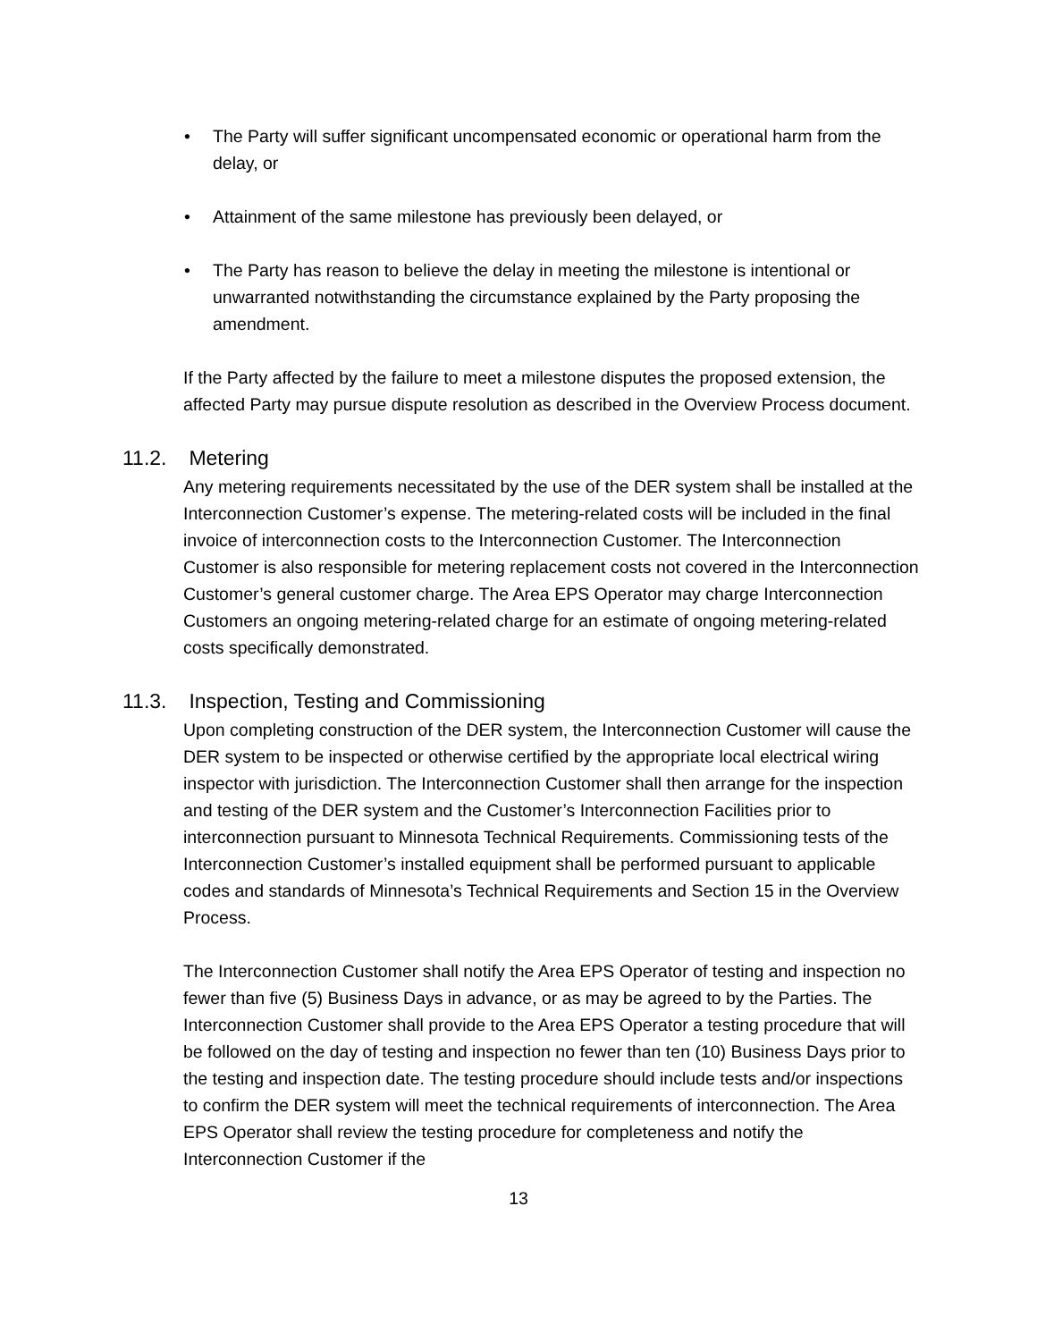• The Party will suffer significant uncompensated economic or operational harm from the delay, or
• Attainment of the same milestone has previously been delayed, or
• The Party has reason to believe the delay in meeting the milestone is intentional or unwarranted notwithstanding the circumstance explained by the Party proposing the amendment.
If the Party affected by the failure to meet a milestone disputes the proposed extension, the affected Party may pursue dispute resolution as described in the Overview Process document.
11.2. Metering
Any metering requirements necessitated by the use of the DER system shall be installed at the Interconnection Customer’s expense. The metering-related costs will be included in the final invoice of interconnection costs to the Interconnection Customer. The Interconnection Customer is also responsible for metering replacement costs not covered in the Interconnection Customer’s general customer charge. The Area EPS Operator may charge Interconnection Customers an ongoing metering-related charge for an estimate of ongoing metering-related costs specifically demonstrated.
11.3. Inspection, Testing and Commissioning
Upon completing construction of the DER system, the Interconnection Customer will cause the DER system to be inspected or otherwise certified by the appropriate local electrical wiring inspector with jurisdiction. The Interconnection Customer shall then arrange for the inspection and testing of the DER system and the Customer’s Interconnection Facilities prior to interconnection pursuant to Minnesota Technical Requirements. Commissioning tests of the Interconnection Customer’s installed equipment shall be performed pursuant to applicable codes and standards of Minnesota’s Technical Requirements and Section 15 in the Overview Process.
The Interconnection Customer shall notify the Area EPS Operator of testing and inspection no fewer than five (5) Business Days in advance, or as may be agreed to by the Parties. The Interconnection Customer shall provide to the Area EPS Operator a testing procedure that will be followed on the day of testing and inspection no fewer than ten (10) Business Days prior to the testing and inspection date. The testing procedure should include tests and/or inspections to confirm the DER system will meet the technical requirements of interconnection. The Area EPS Operator shall review the testing procedure for completeness and notify the Interconnection Customer if the
13